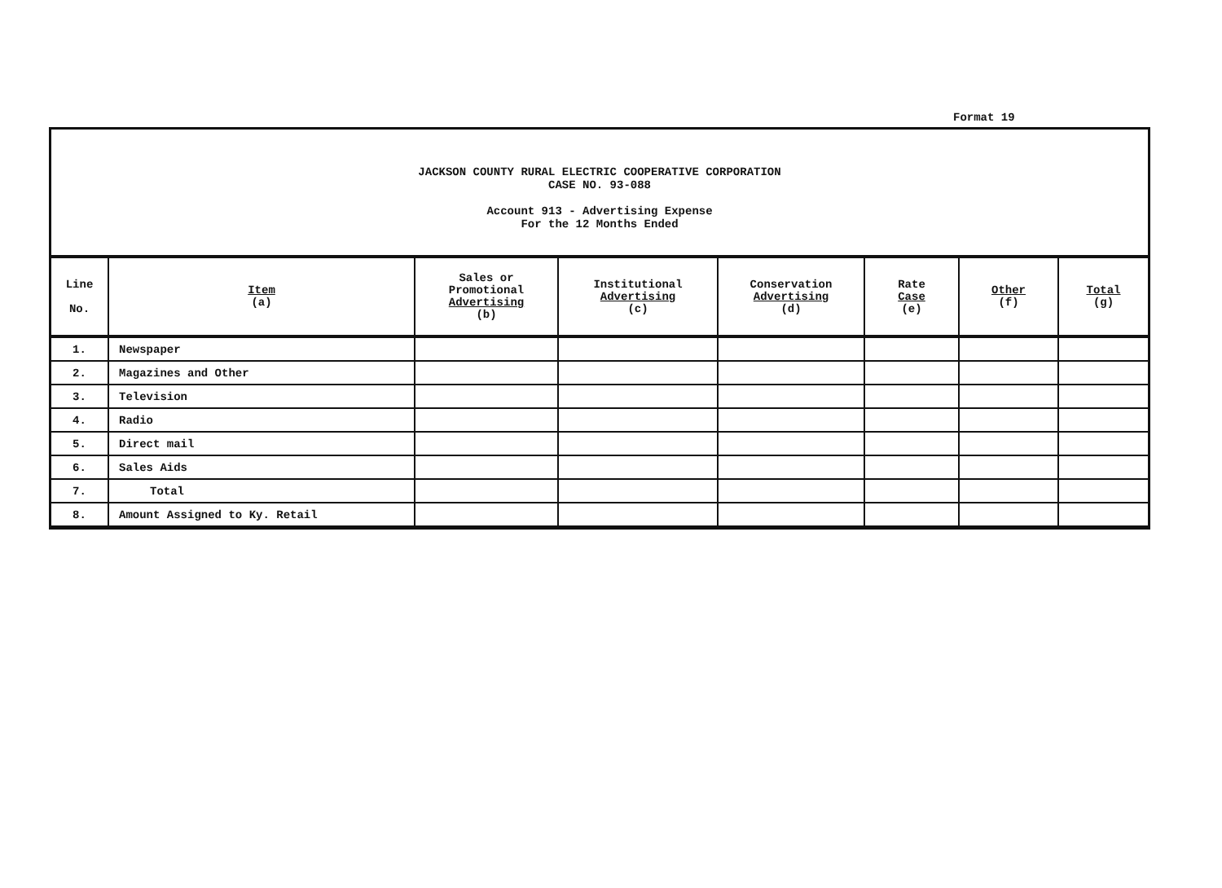Format 19
JACKSON COUNTY RURAL ELECTRIC COOPERATIVE CORPORATION
CASE NO. 93-088
Account 913 - Advertising Expense
For the 12 Months Ended
| Line No. | Item (a) | Sales or Promotional Advertising (b) | Institutional Advertising (c) | Conservation Advertising (d) | Rate Case (e) | Other (f) | Total (g) |
| --- | --- | --- | --- | --- | --- | --- | --- |
| 1. | Newspaper | | | | | | |
| 2. | Magazines and Other | | | | | | |
| 3. | Television | | | | | | |
| 4. | Radio | | | | | | |
| 5. | Direct mail | | | | | | |
| 6. | Sales Aids | | | | | | |
| 7. | Total | | | | | | |
| 8. | Amount Assigned to Ky. Retail | | | | | | |